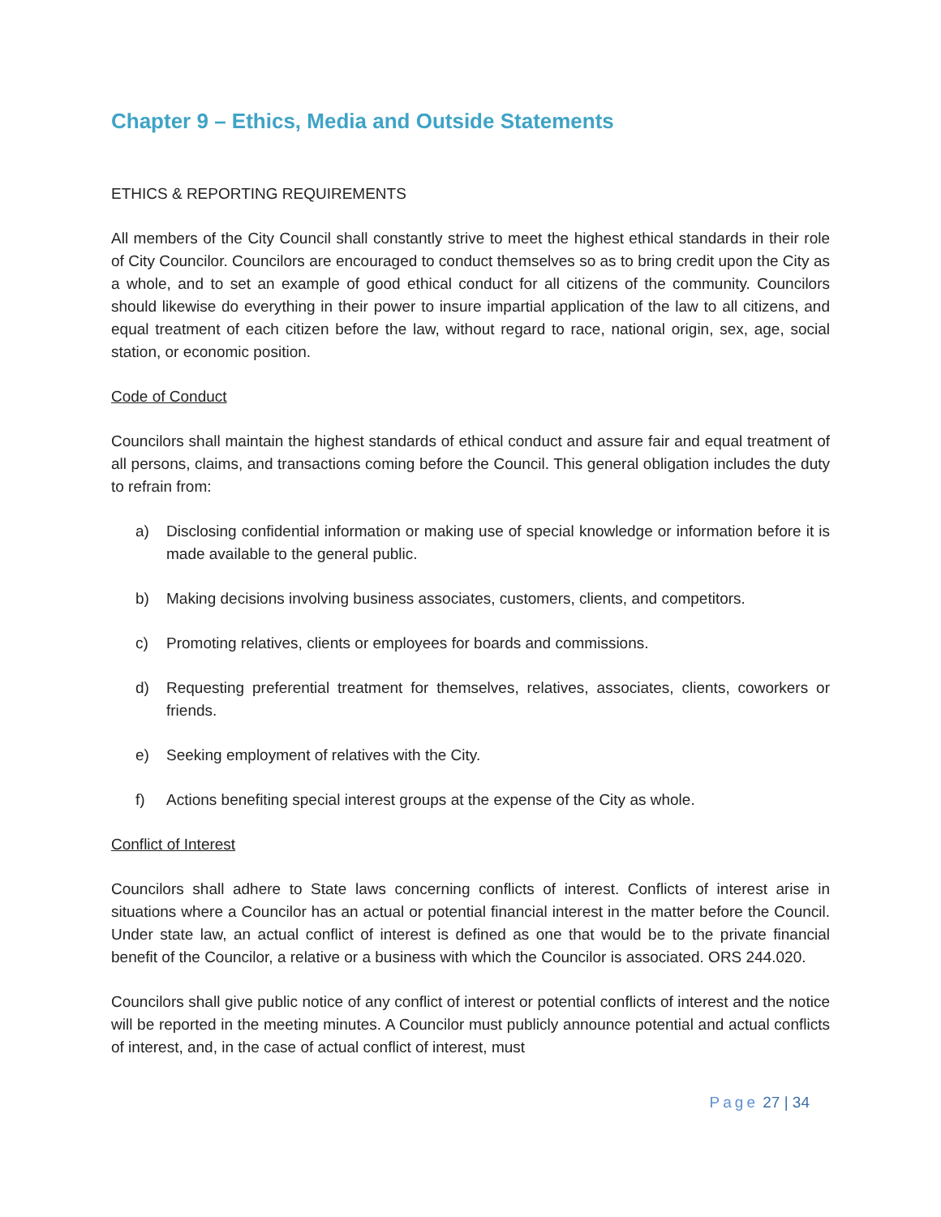Chapter 9 – Ethics, Media and Outside Statements
ETHICS & REPORTING REQUIREMENTS
All members of the City Council shall constantly strive to meet the highest ethical standards in their role of City Councilor. Councilors are encouraged to conduct themselves so as to bring credit upon the City as a whole, and to set an example of good ethical conduct for all citizens of the community. Councilors should likewise do everything in their power to insure impartial application of the law to all citizens, and equal treatment of each citizen before the law, without regard to race, national origin, sex, age, social station, or economic position.
Code of Conduct
Councilors shall maintain the highest standards of ethical conduct and assure fair and equal treatment of all persons, claims, and transactions coming before the Council. This general obligation includes the duty to refrain from:
a) Disclosing confidential information or making use of special knowledge or information before it is made available to the general public.
b) Making decisions involving business associates, customers, clients, and competitors.
c) Promoting relatives, clients or employees for boards and commissions.
d) Requesting preferential treatment for themselves, relatives, associates, clients, coworkers or friends.
e) Seeking employment of relatives with the City.
f) Actions benefiting special interest groups at the expense of the City as whole.
Conflict of Interest
Councilors shall adhere to State laws concerning conflicts of interest. Conflicts of interest arise in situations where a Councilor has an actual or potential financial interest in the matter before the Council. Under state law, an actual conflict of interest is defined as one that would be to the private financial benefit of the Councilor, a relative or a business with which the Councilor is associated. ORS 244.020.
Councilors shall give public notice of any conflict of interest or potential conflicts of interest and the notice will be reported in the meeting minutes. A Councilor must publicly announce potential and actual conflicts of interest, and, in the case of actual conflict of interest, must
Page 27 | 34